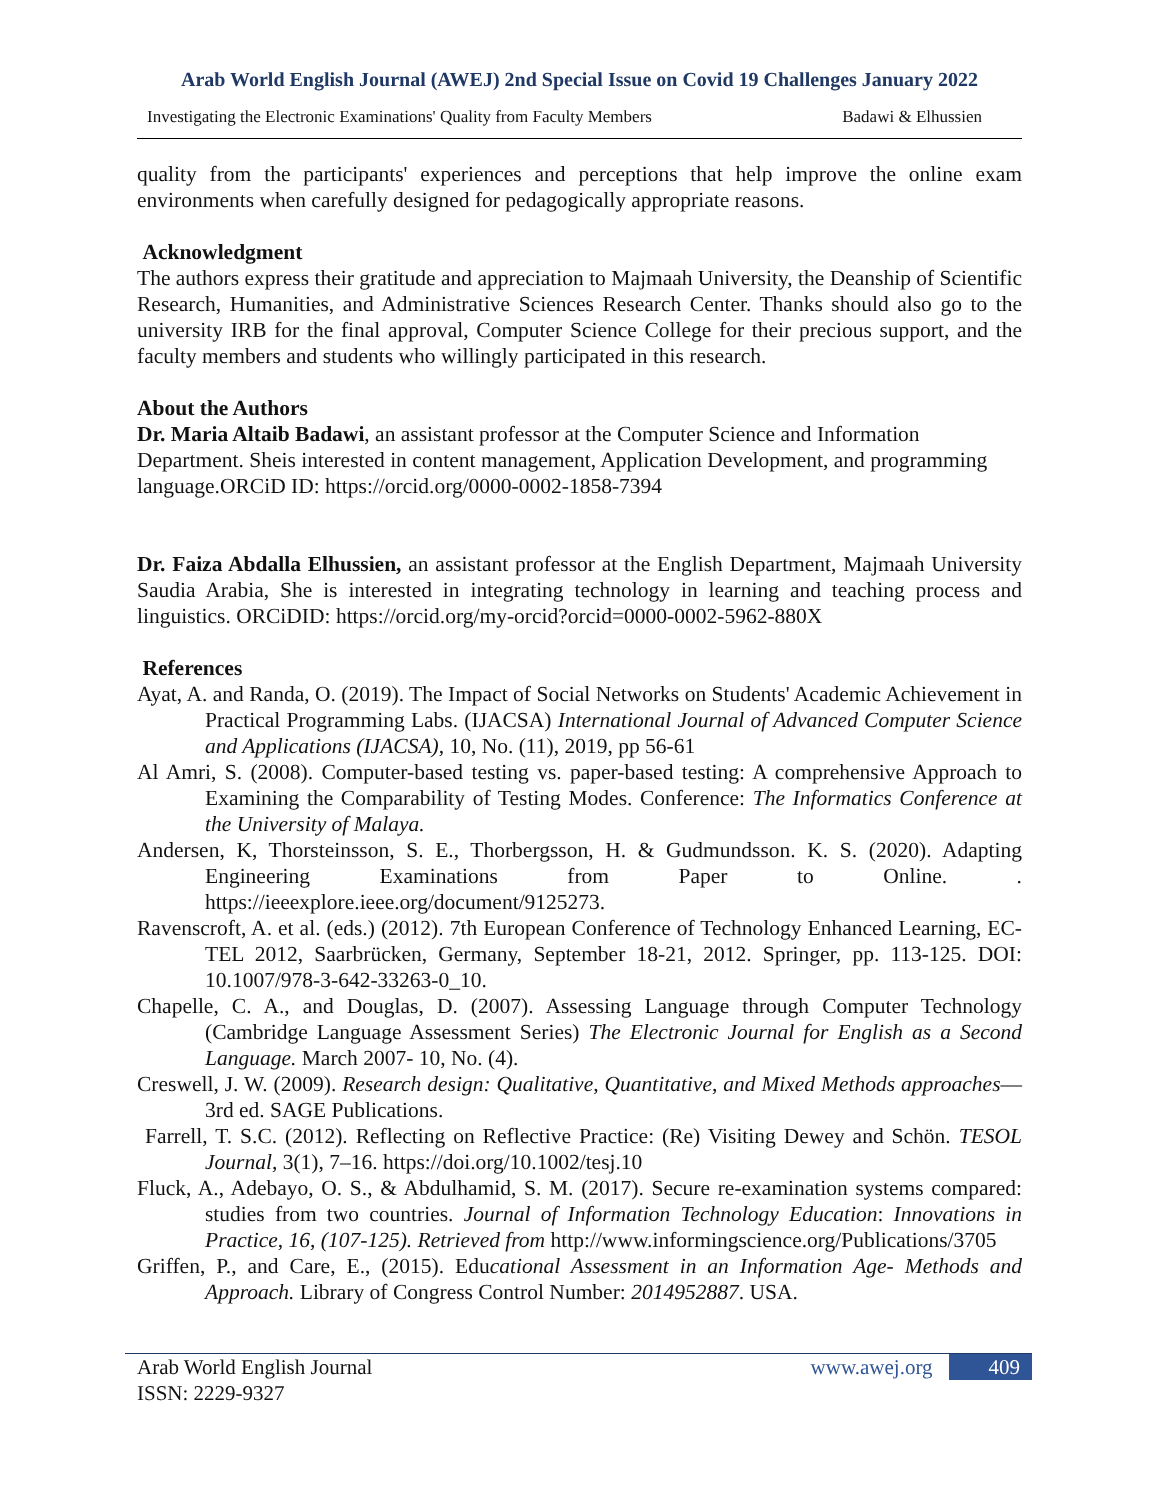Arab World English Journal (AWEJ) 2nd Special Issue on Covid 19 Challenges January 2022
Investigating the Electronic Examinations' Quality from Faculty Members Badawi & Elhussien
quality from the participants' experiences and perceptions that help improve the online exam environments when carefully designed for pedagogically appropriate reasons.
Acknowledgment
The authors express their gratitude and appreciation to Majmaah University, the Deanship of Scientific Research, Humanities, and Administrative Sciences Research Center. Thanks should also go to the university IRB for the final approval, Computer Science College for their precious support, and the faculty members and students who willingly participated in this research.
About the Authors
Dr. Maria Altaib Badawi, an assistant professor at the Computer Science and Information Department. Sheis interested in content management, Application Development, and programming language.ORCiD ID: https://orcid.org/0000-0002-1858-7394
Dr. Faiza Abdalla Elhussien, an assistant professor at the English Department, Majmaah University Saudia Arabia, She is interested in integrating technology in learning and teaching process and linguistics. ORCiDID: https://orcid.org/my-orcid?orcid=0000-0002-5962-880X
References
Ayat, A. and Randa, O. (2019). The Impact of Social Networks on Students' Academic Achievement in Practical Programming Labs. (IJACSA) International Journal of Advanced Computer Science and Applications (IJACSA), 10, No. (11), 2019, pp 56-61
Al Amri, S. (2008). Computer-based testing vs. paper-based testing: A comprehensive Approach to Examining the Comparability of Testing Modes. Conference: The Informatics Conference at the University of Malaya.
Andersen, K, Thorsteinsson, S. E., Thorbergsson, H. & Gudmundsson. K. S. (2020). Adapting Engineering Examinations from Paper to Online. . https://ieeexplore.ieee.org/document/9125273.
Ravenscroft, A. et al. (eds.) (2012). 7th European Conference of Technology Enhanced Learning, EC-TEL 2012, Saarbrücken, Germany, September 18-21, 2012. Springer, pp. 113-125. DOI: 10.1007/978-3-642-33263-0_10.
Chapelle, C. A., and Douglas, D. (2007). Assessing Language through Computer Technology (Cambridge Language Assessment Series) The Electronic Journal for English as a Second Language. March 2007- 10, No. (4).
Creswell, J. W. (2009). Research design: Qualitative, Quantitative, and Mixed Methods approaches—3rd ed. SAGE Publications.
Farrell, T. S.C. (2012). Reflecting on Reflective Practice: (Re) Visiting Dewey and Schön. TESOL Journal, 3(1), 7–16. https://doi.org/10.1002/tesj.10
Fluck, A., Adebayo, O. S., & Abdulhamid, S. M. (2017). Secure re-examination systems compared: studies from two countries. Journal of Information Technology Education: Innovations in Practice, 16, (107-125). Retrieved from http://www.informingscience.org/Publications/3705
Griffen, P., and Care, E., (2015). Educational Assessment in an Information Age- Methods and Approach. Library of Congress Control Number: 2014952887. USA.
Arab World English Journal
ISSN: 2229-9327 www.awej.org 409